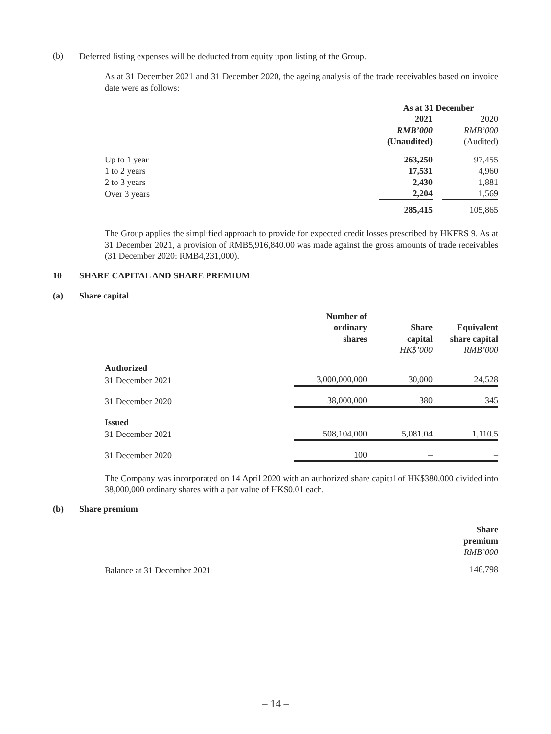(b)
Deferred listing expenses will be deducted from equity upon listing of the Group.
As at 31 December 2021 and 31 December 2020, the ageing analysis of the trade receivables based on invoice date were as follows:
| | As at 31 December | | |
| --- | --- | --- | --- |
| | 2021 | | 2020 |
| | RMB’000 | | RMB’000 |
| | (Unaudited) | | (Audited) |
| Up to 1 year | 263,250 | | 97,455 |
| 1 to 2 years | 17,531 | | 4,960 |
| 2 to 3 years | 2,430 | | 1,881 |
| Over 3 years | 2,204 | | 1,569 |
| | 285,415 | | 105,865 |
The Group applies the simplified approach to provide for expected credit losses prescribed by HKFRS 9. As at 31 December 2021, a provision of RMB5,916,840.00 was made against the gross amounts of trade receivables (31 December 2020: RMB4,231,000).
10 SHARE CAPITAL AND SHARE PREMIUM
(a) Share capital
| | Number of ordinary shares | Share capital | Equivalent share capital |
| --- | --- | --- | --- |
| | | HK$’000 | RMB’000 |
| Authorized | | | |
| 31 December 2021 | 3,000,000,000 | 30,000 | 24,528 |
| 31 December 2020 | 38,000,000 | 380 | 345 |
| Issued | | | |
| 31 December 2021 | 508,104,000 | 5,081.04 | 1,110.5 |
| 31 December 2020 | 100 | – | – |
The Company was incorporated on 14 April 2020 with an authorized share capital of HK$380,000 divided into 38,000,000 ordinary shares with a par value of HK$0.01 each.
(b) Share premium
| | Share premium |
| --- | --- |
| | RMB’000 |
| Balance at 31 December 2021 | 146,798 |
– 14 –